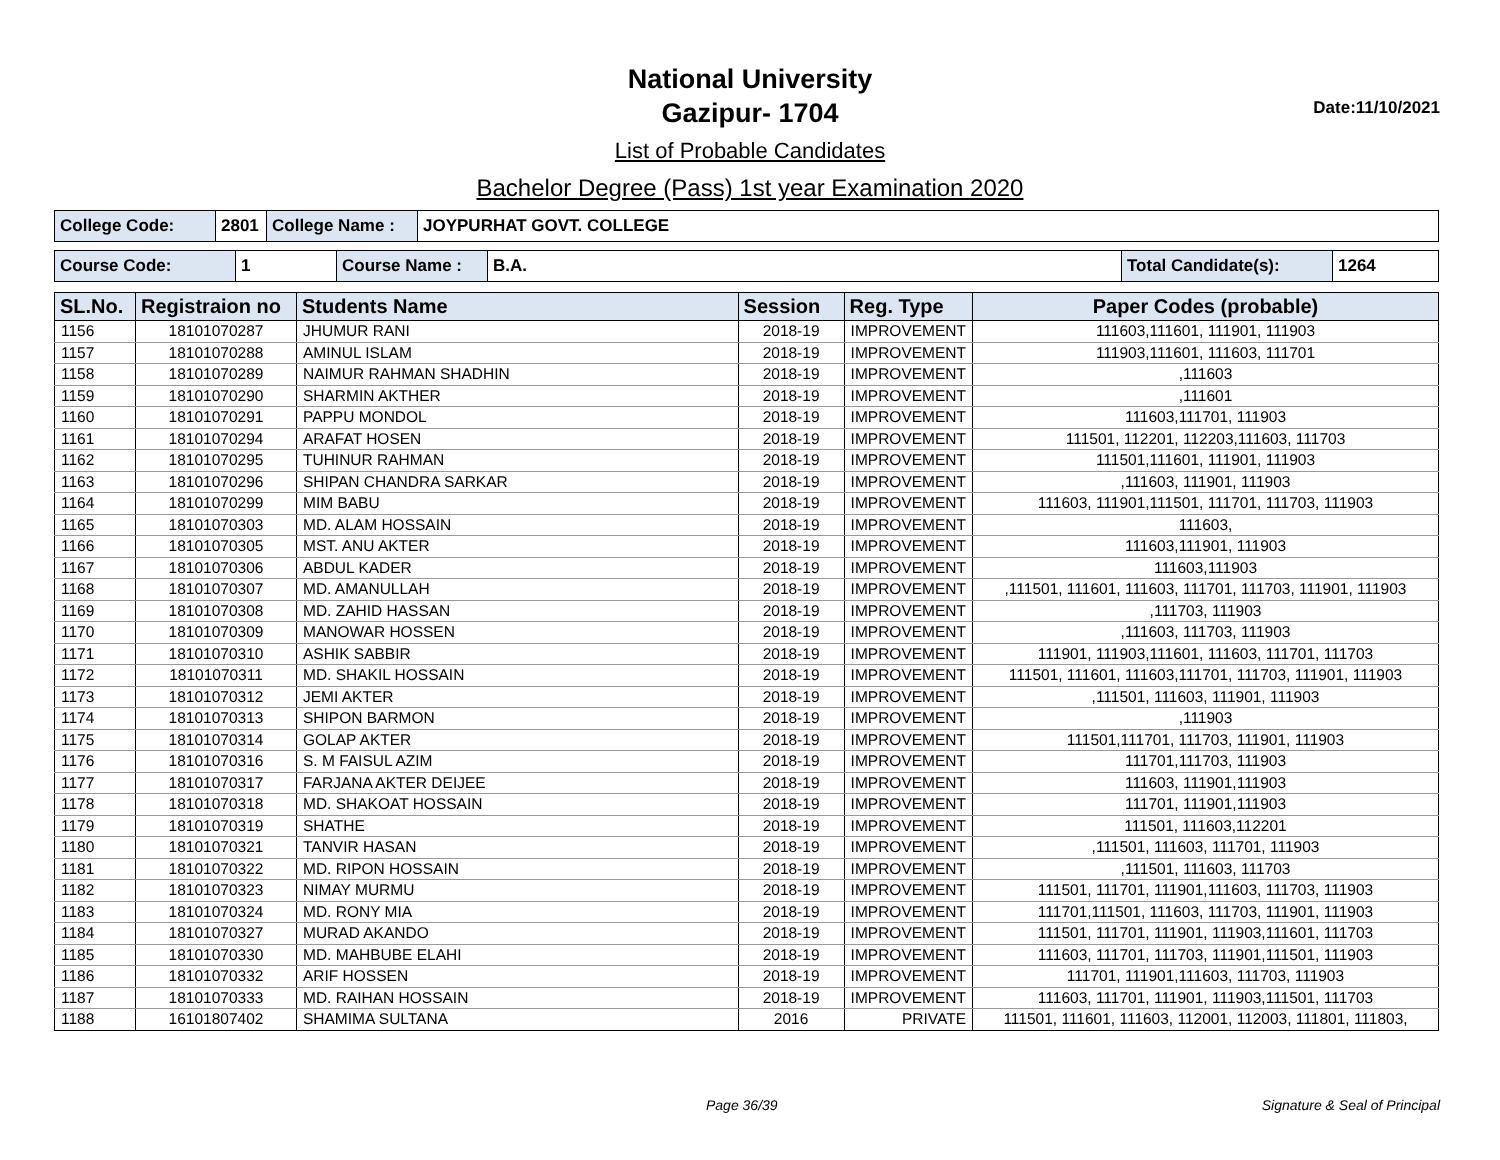National University
Gazipur- 1704
List of Probable Candidates
Bachelor Degree (Pass) 1st year Examination 2020
Date:11/10/2021
| College Code: | 2801 | College Name : | JOYPURHAT GOVT. COLLEGE |
| Course Code: | 1 | Course Name : | B.A. | Total Candidate(s): | 1264 |
| SL.No. | Registraion no | Students Name | Session | Reg. Type | Paper Codes (probable) |
| --- | --- | --- | --- | --- | --- |
| 1156 | 18101070287 | JHUMUR RANI | 2018-19 | IMPROVEMENT | 111603,111601, 111901, 111903 |
| 1157 | 18101070288 | AMINUL ISLAM | 2018-19 | IMPROVEMENT | 111903,111601, 111603, 111701 |
| 1158 | 18101070289 | NAIMUR RAHMAN SHADHIN | 2018-19 | IMPROVEMENT | ,111603 |
| 1159 | 18101070290 | SHARMIN AKTHER | 2018-19 | IMPROVEMENT | ,111601 |
| 1160 | 18101070291 | PAPPU MONDOL | 2018-19 | IMPROVEMENT | 111603,111701, 111903 |
| 1161 | 18101070294 | ARAFAT HOSEN | 2018-19 | IMPROVEMENT | 111501, 112201, 112203,111603, 111703 |
| 1162 | 18101070295 | TUHINUR RAHMAN | 2018-19 | IMPROVEMENT | 111501,111601, 111901, 111903 |
| 1163 | 18101070296 | SHIPAN CHANDRA SARKAR | 2018-19 | IMPROVEMENT | ,111603, 111901, 111903 |
| 1164 | 18101070299 | MIM BABU | 2018-19 | IMPROVEMENT | 111603, 111901,111501, 111701, 111703, 111903 |
| 1165 | 18101070303 | MD. ALAM HOSSAIN | 2018-19 | IMPROVEMENT | 111603, |
| 1166 | 18101070305 | MST. ANU AKTER | 2018-19 | IMPROVEMENT | 111603,111901, 111903 |
| 1167 | 18101070306 | ABDUL KADER | 2018-19 | IMPROVEMENT | 111603,111903 |
| 1168 | 18101070307 | MD. AMANULLAH | 2018-19 | IMPROVEMENT | ,111501, 111601, 111603, 111701, 111703, 111901, 111903 |
| 1169 | 18101070308 | MD. ZAHID HASSAN | 2018-19 | IMPROVEMENT | ,111703, 111903 |
| 1170 | 18101070309 | MANOWAR HOSSEN | 2018-19 | IMPROVEMENT | ,111603, 111703, 111903 |
| 1171 | 18101070310 | ASHIK SABBIR | 2018-19 | IMPROVEMENT | 111901, 111903,111601, 111603, 111701, 111703 |
| 1172 | 18101070311 | MD. SHAKIL HOSSAIN | 2018-19 | IMPROVEMENT | 111501, 111601, 111603,111701, 111703, 111901, 111903 |
| 1173 | 18101070312 | JEMI AKTER | 2018-19 | IMPROVEMENT | ,111501, 111603, 111901, 111903 |
| 1174 | 18101070313 | SHIPON BARMON | 2018-19 | IMPROVEMENT | ,111903 |
| 1175 | 18101070314 | GOLAP AKTER | 2018-19 | IMPROVEMENT | 111501,111701, 111703, 111901, 111903 |
| 1176 | 18101070316 | S. M FAISUL AZIM | 2018-19 | IMPROVEMENT | 111701,111703, 111903 |
| 1177 | 18101070317 | FARJANA AKTER DEIJEE | 2018-19 | IMPROVEMENT | 111603, 111901,111903 |
| 1178 | 18101070318 | MD. SHAKOAT HOSSAIN | 2018-19 | IMPROVEMENT | 111701, 111901,111903 |
| 1179 | 18101070319 | SHATHE | 2018-19 | IMPROVEMENT | 111501, 111603,112201 |
| 1180 | 18101070321 | TANVIR HASAN | 2018-19 | IMPROVEMENT | ,111501, 111603, 111701, 111903 |
| 1181 | 18101070322 | MD. RIPON HOSSAIN | 2018-19 | IMPROVEMENT | ,111501, 111603, 111703 |
| 1182 | 18101070323 | NIMAY MURMU | 2018-19 | IMPROVEMENT | 111501, 111701, 111901,111603, 111703, 111903 |
| 1183 | 18101070324 | MD. RONY MIA | 2018-19 | IMPROVEMENT | 111701,111501, 111603, 111703, 111901, 111903 |
| 1184 | 18101070327 | MURAD AKANDO | 2018-19 | IMPROVEMENT | 111501, 111701, 111901, 111903,111601, 111703 |
| 1185 | 18101070330 | MD. MAHBUBE ELAHI | 2018-19 | IMPROVEMENT | 111603, 111701, 111703, 111901,111501, 111903 |
| 1186 | 18101070332 | ARIF HOSSEN | 2018-19 | IMPROVEMENT | 111701, 111901,111603, 111703, 111903 |
| 1187 | 18101070333 | MD. RAIHAN HOSSAIN | 2018-19 | IMPROVEMENT | 111603, 111701, 111901, 111903,111501, 111703 |
| 1188 | 16101807402 | SHAMIMA SULTANA | 2016 | PRIVATE | 111501, 111601, 111603, 112001, 112003, 111801, 111803, |
Page 36/39 Signature & Seal of Principal